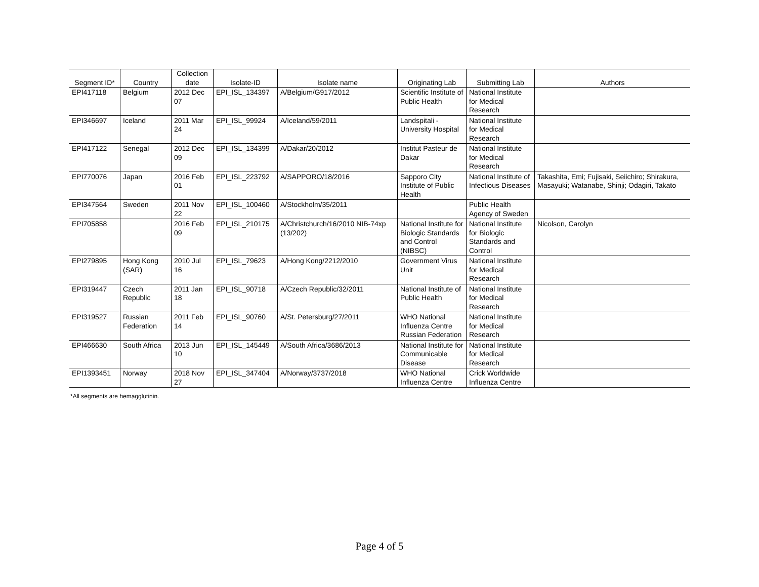| Segment ID* | Country | Collection date | Isolate-ID | Isolate name | Originating Lab | Submitting Lab | Authors |
| --- | --- | --- | --- | --- | --- | --- | --- |
| EPI417118 | Belgium | 2012 Dec 07 | EPI_ISL_134397 | A/Belgium/G917/2012 | Scientific Institute of Public Health | National Institute for Medical Research | |
| EPI346697 | Iceland | 2011 Mar 24 | EPI_ISL_99924 | A/Iceland/59/2011 | Landspitali - University Hospital | National Institute for Medical Research | |
| EPI417122 | Senegal | 2012 Dec 09 | EPI_ISL_134399 | A/Dakar/20/2012 | Institut Pasteur de Dakar | National Institute for Medical Research | |
| EPI770076 | Japan | 2016 Feb 01 | EPI_ISL_223792 | A/SAPPORO/18/2016 | Sapporo City Institute of Public Health | National Institute of Infectious Diseases | Takashita, Emi; Fujisaki, Seiichiro; Shirakura, Masayuki; Watanabe, Shinji; Odagiri, Takato |
| EPI347564 | Sweden | 2011 Nov 22 | EPI_ISL_100460 | A/Stockholm/35/2011 | | Public Health Agency of Sweden | |
| EPI705858 | | 2016 Feb 09 | EPI_ISL_210175 | A/Christchurch/16/2010 NIB-74xp (13/202) | National Institute for Biologic Standards and Control (NIBSC) | National Institute for Biologic Standards and Control | Nicolson, Carolyn |
| EPI279895 | Hong Kong (SAR) | 2010 Jul 16 | EPI_ISL_79623 | A/Hong Kong/2212/2010 | Government Virus Unit | National Institute for Medical Research | |
| EPI319447 | Czech Republic | 2011 Jan 18 | EPI_ISL_90718 | A/Czech Republic/32/2011 | National Institute of Public Health | National Institute for Medical Research | |
| EPI319527 | Russian Federation | 2011 Feb 14 | EPI_ISL_90760 | A/St. Petersburg/27/2011 | WHO National Influenza Centre Russian Federation | National Institute for Medical Research | |
| EPI466630 | South Africa | 2013 Jun 10 | EPI_ISL_145449 | A/South Africa/3686/2013 | National Institute for Communicable Disease | National Institute for Medical Research | |
| EPI1393451 | Norway | 2018 Nov 27 | EPI_ISL_347404 | A/Norway/3737/2018 | WHO National Influenza Centre | Crick Worldwide Influenza Centre | |
*All segments are hemagglutinin.
Page 4 of 5